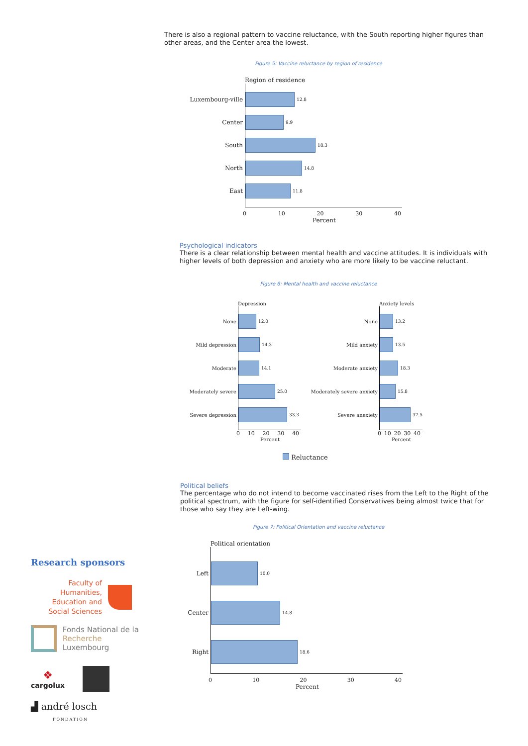There is also a regional pattern to vaccine reluctance, with the South reporting higher figures than other areas, and the Center area the lowest.
Figure 5: Vaccine reluctance by region of residence
Region of residence
Luxembourg-ville
12.8
Center
9.9
South
18.3
North
14.8
East
11.8
0 10 20 30 40
Percent
Psychological indicators
There is a clear relationship between mental health and vaccine attitudes. It is individuals with higher levels of both depression and anxiety who are more likely to be vaccine reluctant.
Figure 6: Mental health and vaccine reluctance
Depression
None
12.0
Mild depression
14.3
Moderate
14.1
Moderately severe
25.0
Severe depression
33.3
0 10 20 30 40
Percent
Anxiety levels
None
13.2
Mild anxiety
13.5
Moderate anxiety
18.3
Moderately severe anxiety
15.8
Severe anexiety
37.5
0 10 20 30 40
Percent
Reluctance
Political beliefs
The percentage who do not intend to become vaccinated rises from the Left to the Right of the political spectrum, with the figure for self-identified Conservatives being almost twice that for those who say they are Left-wing.
Figure 7: Political Orientation and vaccine reluctance
Political orientation
Left
10.0
Center
14.8
Right
18.6
0 10 20 30 40
Percent
Research sponsors
Faculty of Humanities,
Education and
Social Sciences
Fonds National de la
Recherche Luxembourg
❖
cargolux
▟ andré losch
FONDATION